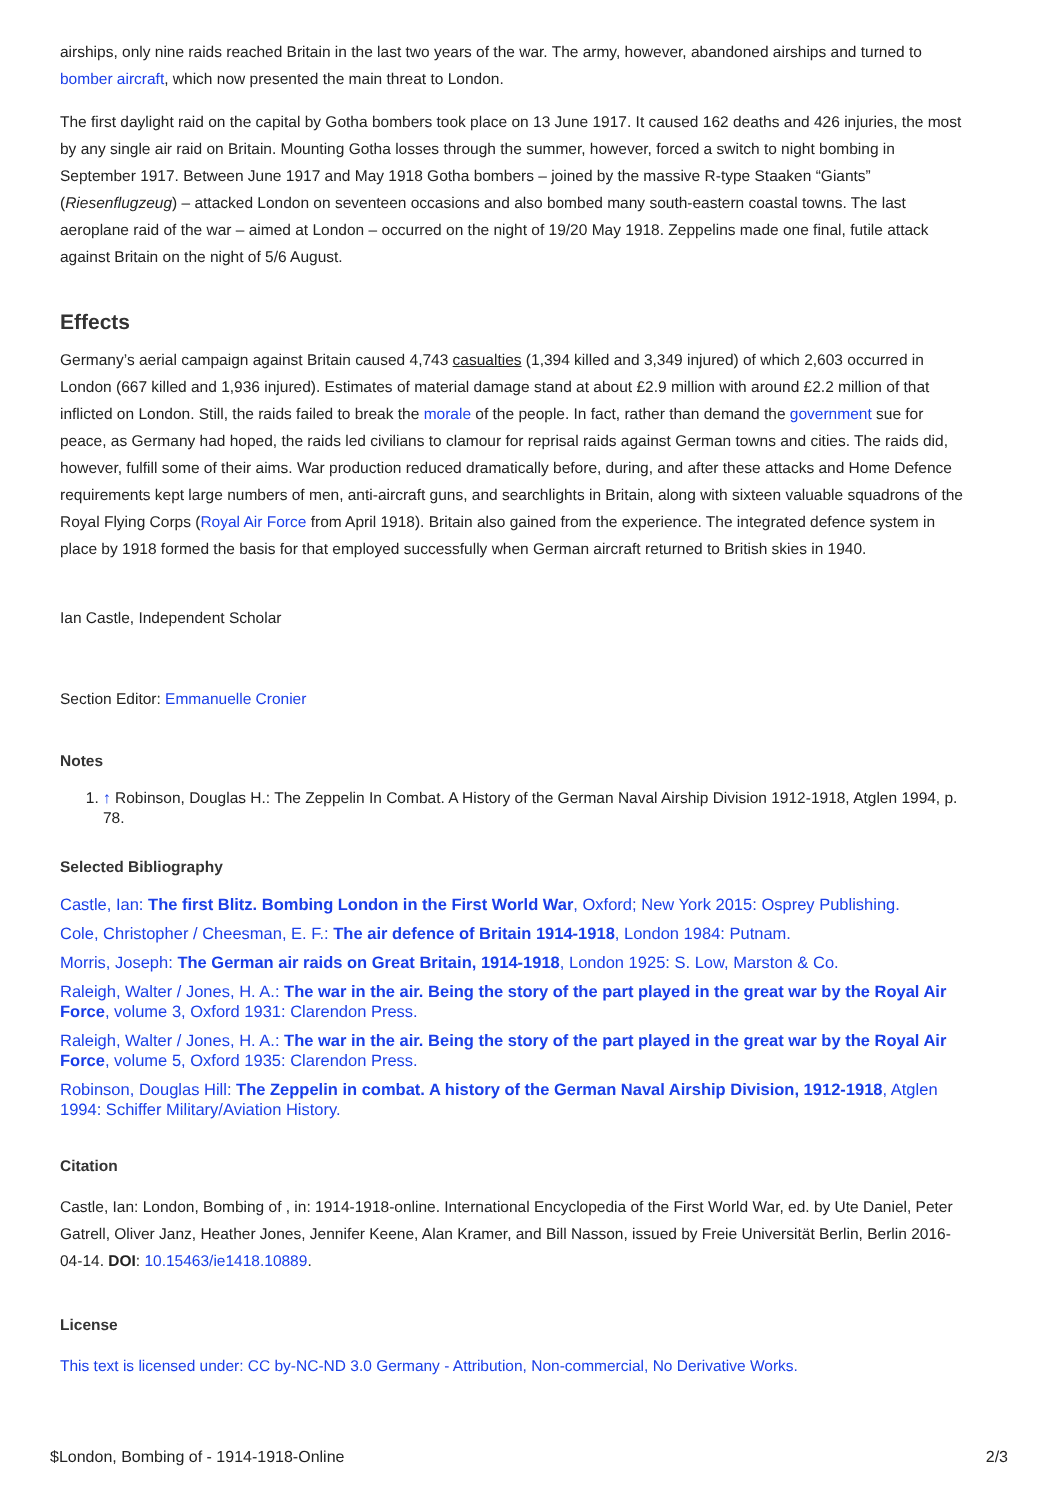airships, only nine raids reached Britain in the last two years of the war. The army, however, abandoned airships and turned to bomber aircraft, which now presented the main threat to London.
The first daylight raid on the capital by Gotha bombers took place on 13 June 1917. It caused 162 deaths and 426 injuries, the most by any single air raid on Britain. Mounting Gotha losses through the summer, however, forced a switch to night bombing in September 1917. Between June 1917 and May 1918 Gotha bombers – joined by the massive R-type Staaken “Giants” (Riesenflugzeug) – attacked London on seventeen occasions and also bombed many south-eastern coastal towns. The last aeroplane raid of the war – aimed at London – occurred on the night of 19/20 May 1918. Zeppelins made one final, futile attack against Britain on the night of 5/6 August.
Effects
Germany’s aerial campaign against Britain caused 4,743 casualties (1,394 killed and 3,349 injured) of which 2,603 occurred in London (667 killed and 1,936 injured). Estimates of material damage stand at about £2.9 million with around £2.2 million of that inflicted on London. Still, the raids failed to break the morale of the people. In fact, rather than demand the government sue for peace, as Germany had hoped, the raids led civilians to clamour for reprisal raids against German towns and cities. The raids did, however, fulfill some of their aims. War production reduced dramatically before, during, and after these attacks and Home Defence requirements kept large numbers of men, anti-aircraft guns, and searchlights in Britain, along with sixteen valuable squadrons of the Royal Flying Corps (Royal Air Force from April 1918). Britain also gained from the experience. The integrated defence system in place by 1918 formed the basis for that employed successfully when German aircraft returned to British skies in 1940.
Ian Castle, Independent Scholar
Section Editor: Emmanuelle Cronier
Notes
1. ↑ Robinson, Douglas H.: The Zeppelin In Combat. A History of the German Naval Airship Division 1912-1918, Atglen 1994, p. 78.
Selected Bibliography
Castle, Ian: The first Blitz. Bombing London in the First World War, Oxford; New York 2015: Osprey Publishing.
Cole, Christopher / Cheesman, E. F.: The air defence of Britain 1914-1918, London 1984: Putnam.
Morris, Joseph: The German air raids on Great Britain, 1914-1918, London 1925: S. Low, Marston & Co.
Raleigh, Walter / Jones, H. A.: The war in the air. Being the story of the part played in the great war by the Royal Air Force, volume 3, Oxford 1931: Clarendon Press.
Raleigh, Walter / Jones, H. A.: The war in the air. Being the story of the part played in the great war by the Royal Air Force, volume 5, Oxford 1935: Clarendon Press.
Robinson, Douglas Hill: The Zeppelin in combat. A history of the German Naval Airship Division, 1912-1918, Atglen 1994: Schiffer Military/Aviation History.
Citation
Castle, Ian: London, Bombing of , in: 1914-1918-online. International Encyclopedia of the First World War, ed. by Ute Daniel, Peter Gatrell, Oliver Janz, Heather Jones, Jennifer Keene, Alan Kramer, and Bill Nasson, issued by Freie Universität Berlin, Berlin 2016-04-14. DOI: 10.15463/ie1418.10889.
License
This text is licensed under: CC by-NC-ND 3.0 Germany - Attribution, Non-commercial, No Derivative Works.
$London, Bombing of - 1914-1918-Online 2/3